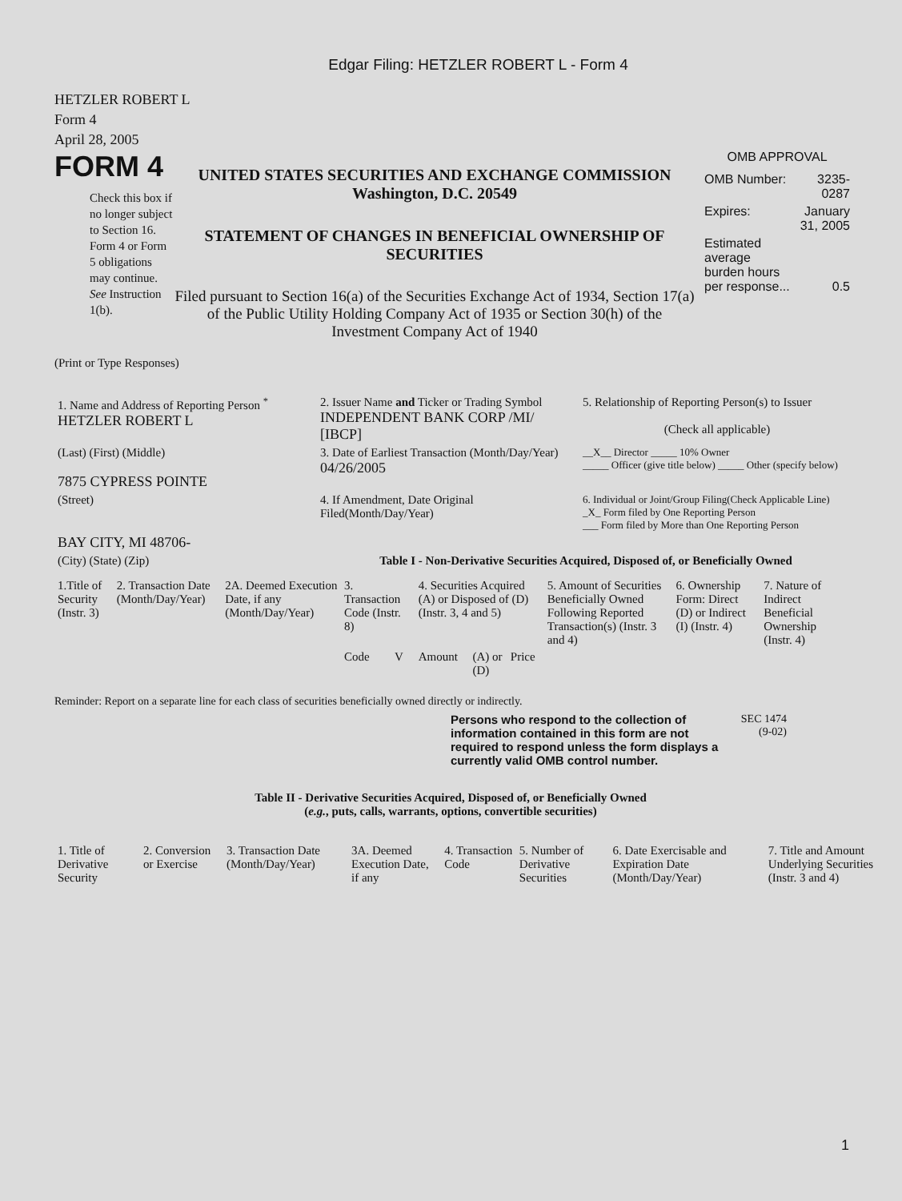Edgar Filing: HETZLER ROBERT L - Form 4
HETZLER ROBERT L
Form 4
April 28, 2005
FORM 4
Check this box if no longer subject to Section 16. Form 4 or Form 5 obligations may continue. See Instruction 1(b).
UNITED STATES SECURITIES AND EXCHANGE COMMISSION
Washington, D.C. 20549
STATEMENT OF CHANGES IN BENEFICIAL OWNERSHIP OF SECURITIES
Filed pursuant to Section 16(a) of the Securities Exchange Act of 1934, Section 17(a) of the Public Utility Holding Company Act of 1935 or Section 30(h) of the Investment Company Act of 1940
OMB APPROVAL
| OMB Number: | 3235-0287 |
| Expires: | January 31, 2005 |
| Estimated average burden hours per response... | 0.5 |
(Print or Type Responses)
| 1. Name and Address of Reporting Person <sup>*</sup> HETZLER ROBERT L | 2. Issuer Name and Ticker or Trading Symbol INDEPENDENT BANK CORP /MI/ [IBCP] | 5. Relationship of Reporting Person(s) to Issuer (Check all applicable) |
| (Last) (First) (Middle) 7875 CYPRESS POINTE | 3. Date of Earliest Transaction (Month/Day/Year) 04/26/2005 | __X__ Director _____ 10% Owner _____ Officer (give title below) _____ Other (specify below) |
| (Street) BAY CITY, MI 48706- | 4. If Amendment, Date Original Filed(Month/Day/Year) | 6. Individual or Joint/Group Filing(Check Applicable Line) _X_ Form filed by One Reporting Person ___ Form filed by More than One Reporting Person |
| (City) (State) (Zip) | Table I - Non-Derivative Securities Acquired, Disposed of, or Beneficially Owned | |
| 1.Title of Security (Instr. 3) | 2. Transaction Date (Month/Day/Year) | 2A. Deemed Execution Date, if any (Month/Day/Year) | 3. Transaction Code (Instr. 8) | | 4. Securities Acquired (A) or Disposed of (D) (Instr. 3, 4 and 5) | | | 5. Amount of Securities Beneficially Owned Following Reported Transaction(s) (Instr. 3 and 4) | 6. Ownership Form: Direct (D) or Indirect (I) (Instr. 4) | 7. Nature of Indirect Beneficial Ownership (Instr. 4) |
| | | | Code | V | Amount | (A) or (D) | Price | | | |
Reminder: Report on a separate line for each class of securities beneficially owned directly or indirectly.
Persons who respond to the collection of information contained in this form are not required to respond unless the form displays a currently valid OMB control number.
SEC 1474
(9-02)
Table II - Derivative Securities Acquired, Disposed of, or Beneficially Owned
(e.g., puts, calls, warrants, options, convertible securities)
| 1. Title of Derivative Security | 2. Conversion or Exercise | 3. Transaction Date (Month/Day/Year) | 3A. Deemed Execution Date, if any | 4. Transaction Code | 5. Number of Derivative Securities | 6. Date Exercisable and Expiration Date (Month/Day/Year) | 7. Title and Amount Underlying Securities (Instr. 3 and 4) |
1